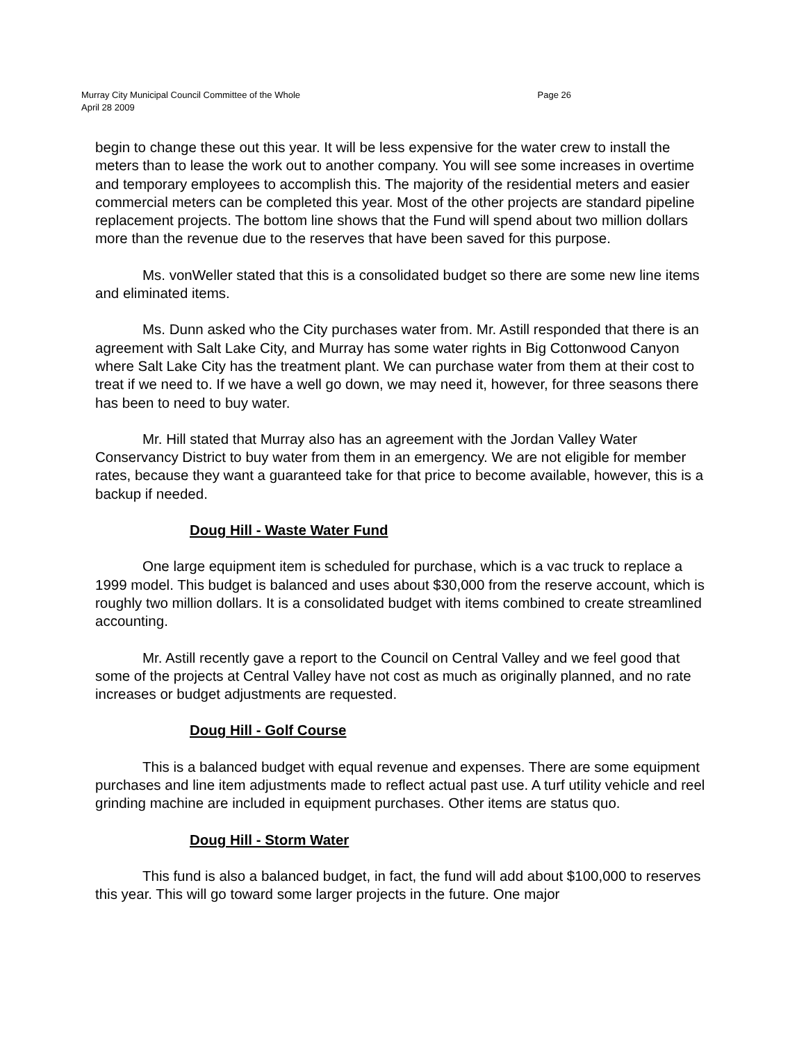Murray City Municipal Council Committee of the Whole
April 28 2009
Page 26
begin to change these out this year. It will be less expensive for the water crew to install the meters than to lease the work out to another company. You will see some increases in overtime and temporary employees to accomplish this. The majority of the residential meters and easier commercial meters can be completed this year. Most of the other projects are standard pipeline replacement projects. The bottom line shows that the Fund will spend about two million dollars more than the revenue due to the reserves that have been saved for this purpose.
Ms. vonWeller stated that this is a consolidated budget so there are some new line items and eliminated items.
Ms. Dunn asked who the City purchases water from. Mr. Astill responded that there is an agreement with Salt Lake City, and Murray has some water rights in Big Cottonwood Canyon where Salt Lake City has the treatment plant. We can purchase water from them at their cost to treat if we need to. If we have a well go down, we may need it, however, for three seasons there has been to need to buy water.
Mr. Hill stated that Murray also has an agreement with the Jordan Valley Water Conservancy District to buy water from them in an emergency. We are not eligible for member rates, because they want a guaranteed take for that price to become available, however, this is a backup if needed.
Doug Hill - Waste Water Fund
One large equipment item is scheduled for purchase, which is a vac truck to replace a 1999 model. This budget is balanced and uses about $30,000 from the reserve account, which is roughly two million dollars. It is a consolidated budget with items combined to create streamlined accounting.
Mr. Astill recently gave a report to the Council on Central Valley and we feel good that some of the projects at Central Valley have not cost as much as originally planned, and no rate increases or budget adjustments are requested.
Doug Hill - Golf Course
This is a balanced budget with equal revenue and expenses. There are some equipment purchases and line item adjustments made to reflect actual past use. A turf utility vehicle and reel grinding machine are included in equipment purchases. Other items are status quo.
Doug Hill - Storm Water
This fund is also a balanced budget, in fact, the fund will add about $100,000 to reserves this year. This will go toward some larger projects in the future. One major